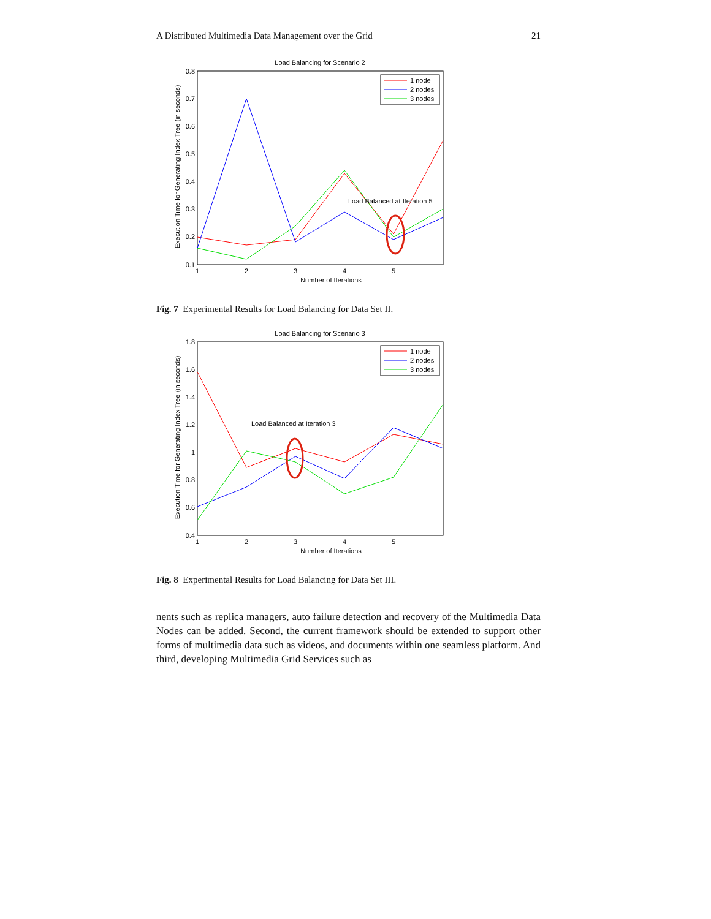A Distributed Multimedia Data Management over the Grid 21
Load Balancing for Scenario 2
0.8
0.7
0.6
0.5
0.4
0.3
0.2
0.1
1
2
3
4
5
Number of Iterations
Execution Time for Generating Index Tree (in seconds)
Load Balanced at Iteration 5
1 node
2 nodes
3 nodes
Fig. 7 Experimental Results for Load Balancing for Data Set II.
Load Balancing for Scenario 3
1.8
1.6
1.4
1.2
1
0.8
0.6
0.4
1
2
3
4
5
Number of Iterations
Execution Time for Generating Index Tree (in seconds)
Load Balanced at Iteration 3
1 node
2 nodes
3 nodes
Fig. 8 Experimental Results for Load Balancing for Data Set III.
nents such as replica managers, auto failure detection and recovery of the Multimedia Data Nodes can be added. Second, the current framework should be extended to support other forms of multimedia data such as videos, and documents within one seamless platform. And third, developing Multimedia Grid Services such as